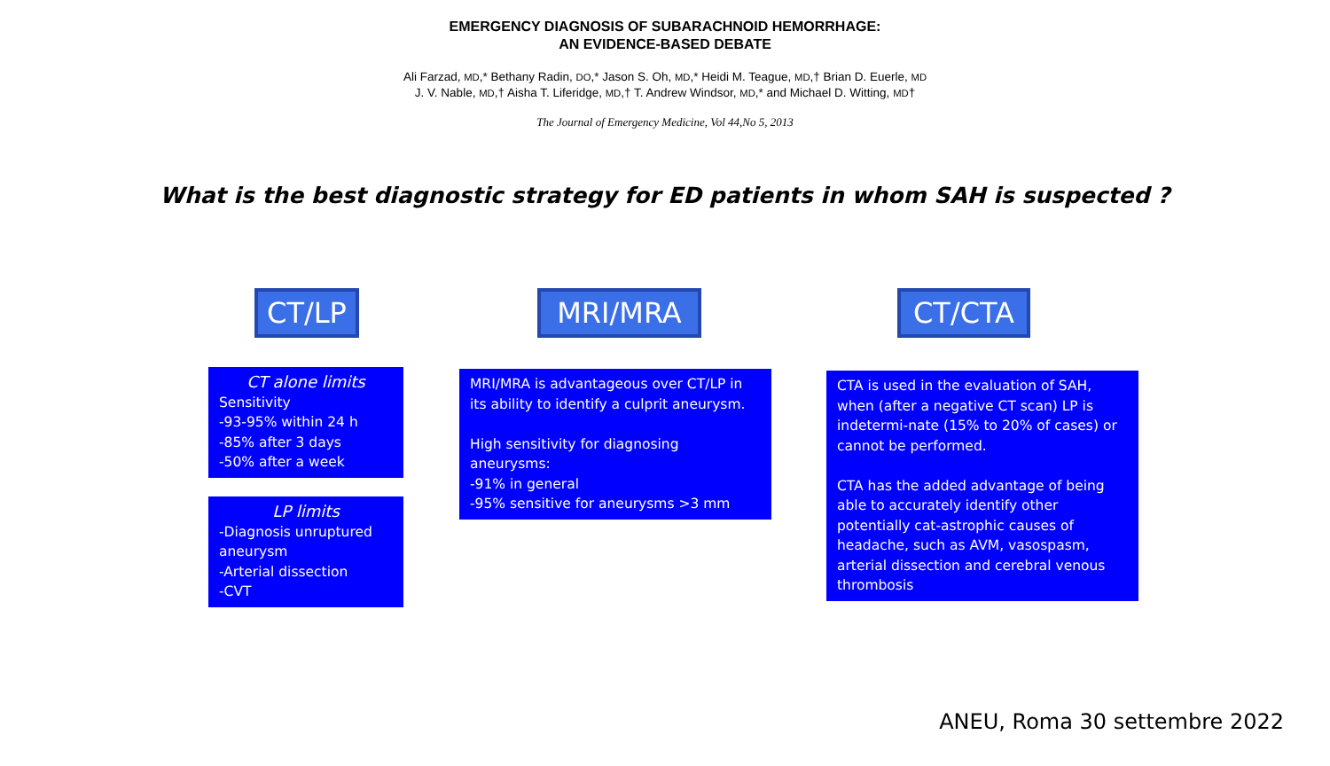EMERGENCY DIAGNOSIS OF SUBARACHNOID HEMORRHAGE:
AN EVIDENCE-BASED DEBATE
Ali Farzad, MD,* Bethany Radin, DO,* Jason S. Oh, MD,* Heidi M. Teague, MD,† Brian D. Euerle, MD
J. V. Nable, MD,† Aisha T. Liferidge, MD,† T. Andrew Windsor, MD,* and Michael D. Witting, MD†
The Journal of Emergency Medicine, Vol 44,No 5, 2013
What is the best diagnostic strategy for ED patients in whom SAH is suspected ?
CT/LP
CT alone limits
Sensitivity
-93-95% within 24 h
-85% after 3 days
-50% after a week
LP limits
-Diagnosis unruptured aneurysm
-Arterial dissection
-CVT
MRI/MRA
MRI/MRA is advantageous over CT/LP in its ability to identify a culprit aneurysm.
High sensitivity for diagnosing aneurysms:
-91% in general
-95% sensitive for aneurysms >3 mm
CT/CTA
CTA is used in the evaluation of SAH, when (after a negative CT scan) LP is indetermi-nate (15% to 20% of cases) or cannot be performed.
CTA has the added advantage of being able to accurately identify other potentially cat-astrophic causes of headache, such as AVM, vasospasm, arterial dissection and cerebral venous thrombosis
ANEU, Roma 30 settembre 2022